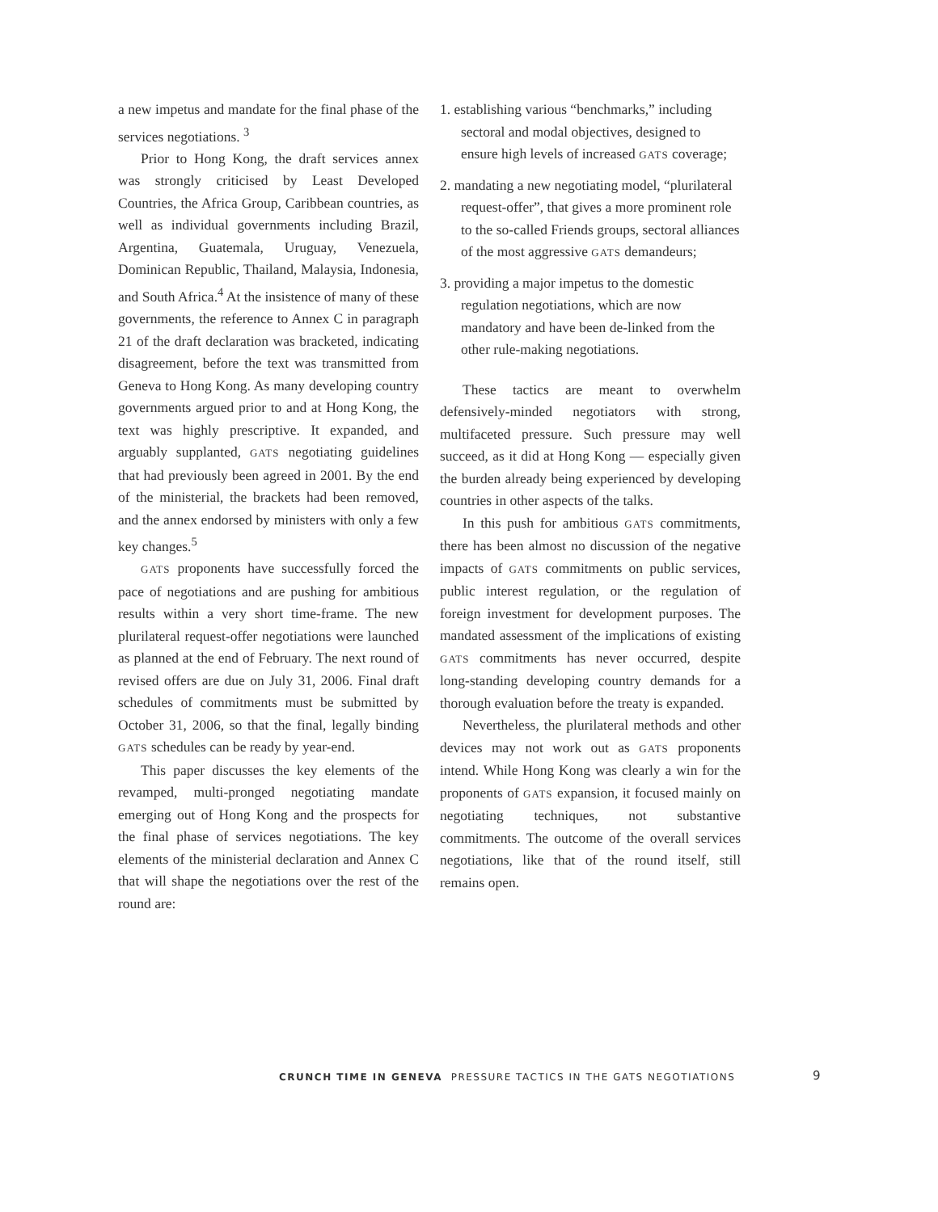a new impetus and mandate for the final phase of the services negotiations. <sup>3</sup>
Prior to Hong Kong, the draft services annex was strongly criticised by Least Developed Countries, the Africa Group, Caribbean countries, as well as individual governments including Brazil, Argentina, Guatemala, Uruguay, Venezuela, Dominican Republic, Thailand, Malaysia, Indonesia, and South Africa.<sup>4</sup> At the insistence of many of these governments, the reference to Annex C in paragraph 21 of the draft declaration was bracketed, indicating disagreement, before the text was transmitted from Geneva to Hong Kong. As many developing country governments argued prior to and at Hong Kong, the text was highly prescriptive. It expanded, and arguably supplanted, GATS negotiating guidelines that had previously been agreed in 2001. By the end of the ministerial, the brackets had been removed, and the annex endorsed by ministers with only a few key changes.<sup>5</sup>
GATS proponents have successfully forced the pace of negotiations and are pushing for ambitious results within a very short time-frame. The new plurilateral request-offer negotiations were launched as planned at the end of February. The next round of revised offers are due on July 31, 2006. Final draft schedules of commitments must be submitted by October 31, 2006, so that the final, legally binding GATS schedules can be ready by year-end.
This paper discusses the key elements of the revamped, multi-pronged negotiating mandate emerging out of Hong Kong and the prospects for the final phase of services negotiations. The key elements of the ministerial declaration and Annex C that will shape the negotiations over the rest of the round are:
1. establishing various “benchmarks,” including sectoral and modal objectives, designed to ensure high levels of increased GATS coverage;
2. mandating a new negotiating model, “plurilateral request-offer”, that gives a more prominent role to the so-called Friends groups, sectoral alliances of the most aggressive GATS demandeurs;
3. providing a major impetus to the domestic regulation negotiations, which are now mandatory and have been de-linked from the other rule-making negotiations.
These tactics are meant to overwhelm defensively-minded negotiators with strong, multifaceted pressure. Such pressure may well succeed, as it did at Hong Kong — especially given the burden already being experienced by developing countries in other aspects of the talks.
In this push for ambitious GATS commitments, there has been almost no discussion of the negative impacts of GATS commitments on public services, public interest regulation, or the regulation of foreign investment for development purposes. The mandated assessment of the implications of existing GATS commitments has never occurred, despite long-standing developing country demands for a thorough evaluation before the treaty is expanded.
Nevertheless, the plurilateral methods and other devices may not work out as GATS proponents intend. While Hong Kong was clearly a win for the proponents of GATS expansion, it focused mainly on negotiating techniques, not substantive commitments. The outcome of the overall services negotiations, like that of the round itself, still remains open.
CRUNCH TIME IN GENEVA PRESSURE TACTICS IN THE GATS NEGOTIATIONS
9